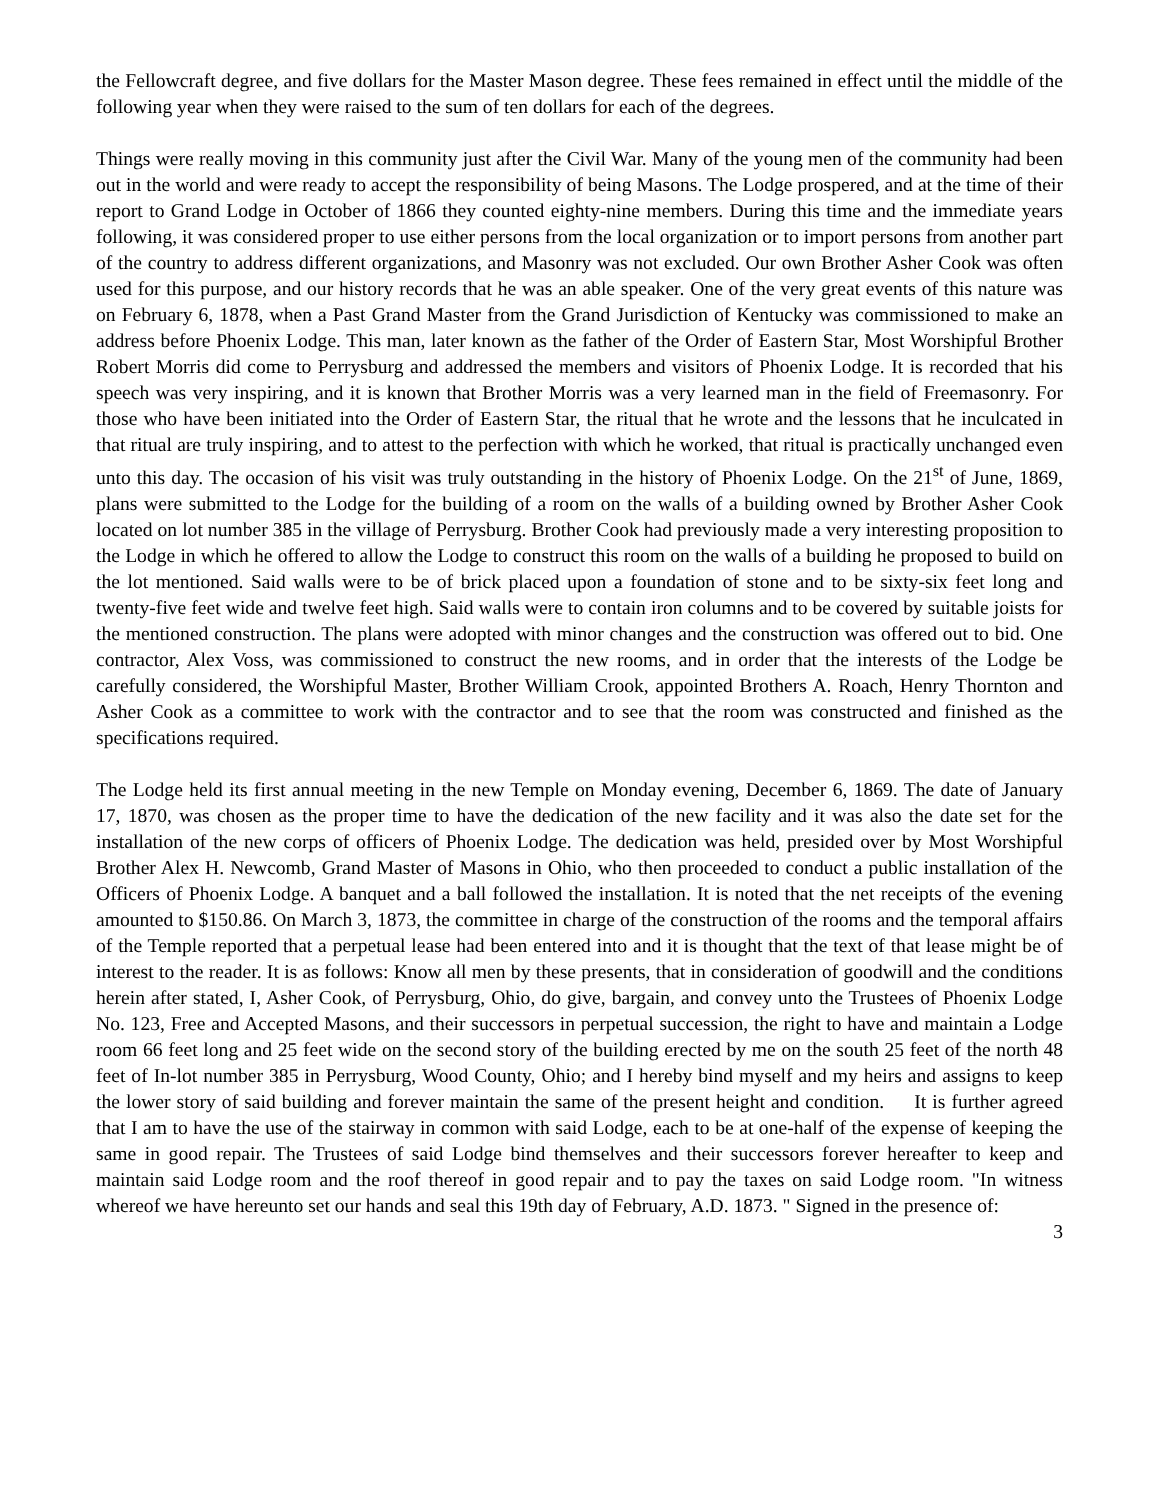the Fellowcraft degree, and five dollars for the Master Mason degree. These fees remained in effect until the middle of the following year when they were raised to the sum of ten dollars for each of the degrees.
Things were really moving in this community just after the Civil War. Many of the young men of the community had been out in the world and were ready to accept the responsibility of being Masons. The Lodge prospered, and at the time of their report to Grand Lodge in October of 1866 they counted eighty-nine members. During this time and the immediate years following, it was considered proper to use either persons from the local organization or to import persons from another part of the country to address different organizations, and Masonry was not excluded. Our own Brother Asher Cook was often used for this purpose, and our history records that he was an able speaker. One of the very great events of this nature was on February 6, 1878, when a Past Grand Master from the Grand Jurisdiction of Kentucky was commissioned to make an address before Phoenix Lodge. This man, later known as the father of the Order of Eastern Star, Most Worshipful Brother Robert Morris did come to Perrysburg and addressed the members and visitors of Phoenix Lodge. It is recorded that his speech was very inspiring, and it is known that Brother Morris was a very learned man in the field of Freemasonry. For those who have been initiated into the Order of Eastern Star, the ritual that he wrote and the lessons that he inculcated in that ritual are truly inspiring, and to attest to the perfection with which he worked, that ritual is practically unchanged even unto this day. The occasion of his visit was truly outstanding in the history of Phoenix Lodge. On the 21<sup>st</sup> of June, 1869, plans were submitted to the Lodge for the building of a room on the walls of a building owned by Brother Asher Cook located on lot number 385 in the village of Perrysburg. Brother Cook had previously made a very interesting proposition to the Lodge in which he offered to allow the Lodge to construct this room on the walls of a building he proposed to build on the lot mentioned. Said walls were to be of brick placed upon a foundation of stone and to be sixty-six feet long and twenty-five feet wide and twelve feet high. Said walls were to contain iron columns and to be covered by suitable joists for the mentioned construction. The plans were adopted with minor changes and the construction was offered out to bid. One contractor, Alex Voss, was commissioned to construct the new rooms, and in order that the interests of the Lodge be carefully considered, the Worshipful Master, Brother William Crook, appointed Brothers A. Roach, Henry Thornton and Asher Cook as a committee to work with the contractor and to see that the room was constructed and finished as the specifications required.
The Lodge held its first annual meeting in the new Temple on Monday evening, December 6, 1869. The date of January 17, 1870, was chosen as the proper time to have the dedication of the new facility and it was also the date set for the installation of the new corps of officers of Phoenix Lodge. The dedication was held, presided over by Most Worshipful Brother Alex H. Newcomb, Grand Master of Masons in Ohio, who then proceeded to conduct a public installation of the Officers of Phoenix Lodge. A banquet and a ball followed the installation. It is noted that the net receipts of the evening amounted to $150.86. On March 3, 1873, the committee in charge of the construction of the rooms and the temporal affairs of the Temple reported that a perpetual lease had been entered into and it is thought that the text of that lease might be of interest to the reader. It is as follows: Know all men by these presents, that in consideration of goodwill and the conditions herein after stated, I, Asher Cook, of Perrysburg, Ohio, do give, bargain, and convey unto the Trustees of Phoenix Lodge No. 123, Free and Accepted Masons, and their successors in perpetual succession, the right to have and maintain a Lodge room 66 feet long and 25 feet wide on the second story of the building erected by me on the south 25 feet of the north 48 feet of In-lot number 385 in Perrysburg, Wood County, Ohio; and I hereby bind myself and my heirs and assigns to keep the lower story of said building and forever maintain the same of the present height and condition. It is further agreed that I am to have the use of the stairway in common with said Lodge, each to be at one-half of the expense of keeping the same in good repair. The Trustees of said Lodge bind themselves and their successors forever hereafter to keep and maintain said Lodge room and the roof thereof in good repair and to pay the taxes on said Lodge room. "In witness whereof we have hereunto set our hands and seal this 19th day of February, A.D. 1873. " Signed in the presence of:
3